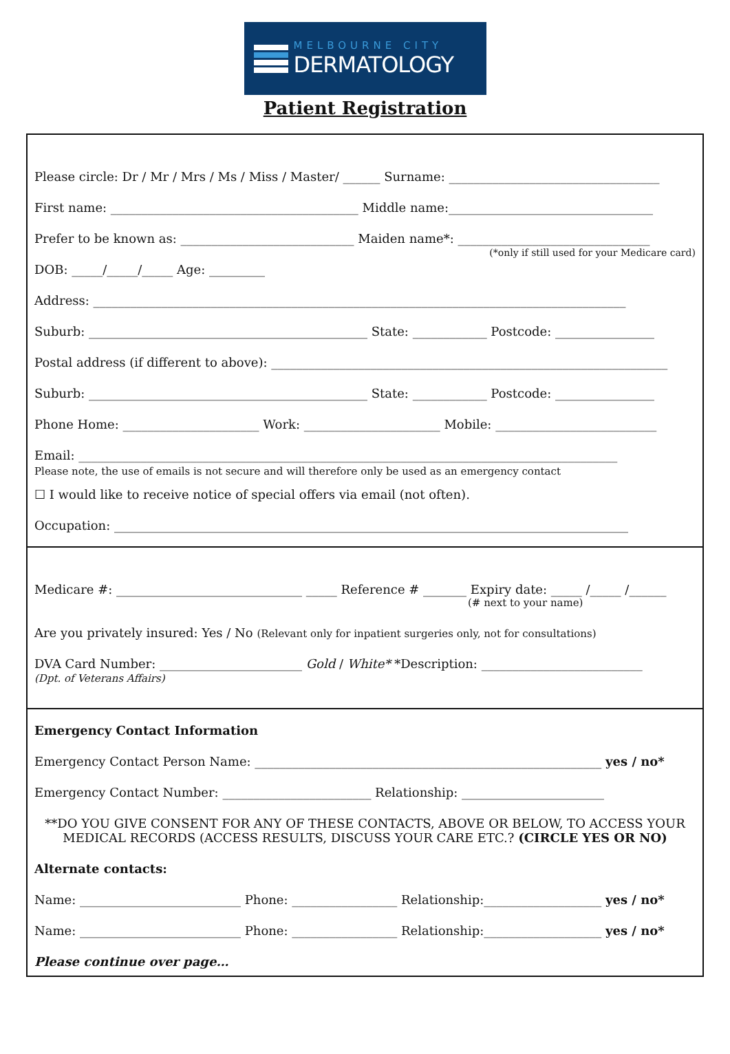MELBOURNE CITY
DERMATOLOGY
Patient Registration
Please circle: Dr / Mr / Mrs / Ms / Miss / Master/ ______ Surname: __________________________________
First name: ________________________________________ Middle name:_________________________________
Prefer to be known as: ____________________________ Maiden name*: _______________________________
(*only if still used for your Medicare card)
DOB: _____/_____/_____ Age: _________
Address: ______________________________________________________________________________________
Suburb: _____________________________________________ State: ____________ Postcode: ________________
Postal address (if different to above): ________________________________________________________________
Suburb: _____________________________________________ State: ____________ Postcode: ________________
Phone Home: ______________________ Work: ______________________ Mobile: __________________________
Email: _______________________________________________________________________________________
Please note, the use of emails is not secure and will therefore only be used as an emergency contact
☐ I would like to receive notice of special offers via email (not often).
Occupation: ___________________________________________________________________________________
Medicare #: ______________________________ _____ Reference # _______ Expiry date: _____ /_____ /______
(# next to your name)
Are you privately insured: Yes / No (Relevant only for inpatient surgeries only, not for consultations)
DVA Card Number: _______________________ Gold / White* *Description: __________________________
(Dpt. of Veterans Affairs)
Emergency Contact Information
Emergency Contact Person Name: ________________________________________________________ yes / no*
Emergency Contact Number: ________________________ Relationship: _______________________
**DO YOU GIVE CONSENT FOR ANY OF THESE CONTACTS, ABOVE OR BELOW, TO ACCESS YOUR MEDICAL RECORDS (ACCESS RESULTS, DISCUSS YOUR CARE ETC.? (CIRCLE YES OR NO)
Alternate contacts:
Name: __________________________ Phone: _________________ Relationship:___________________ yes / no*
Name: __________________________ Phone: _________________ Relationship:___________________ yes / no*
Please continue over page…